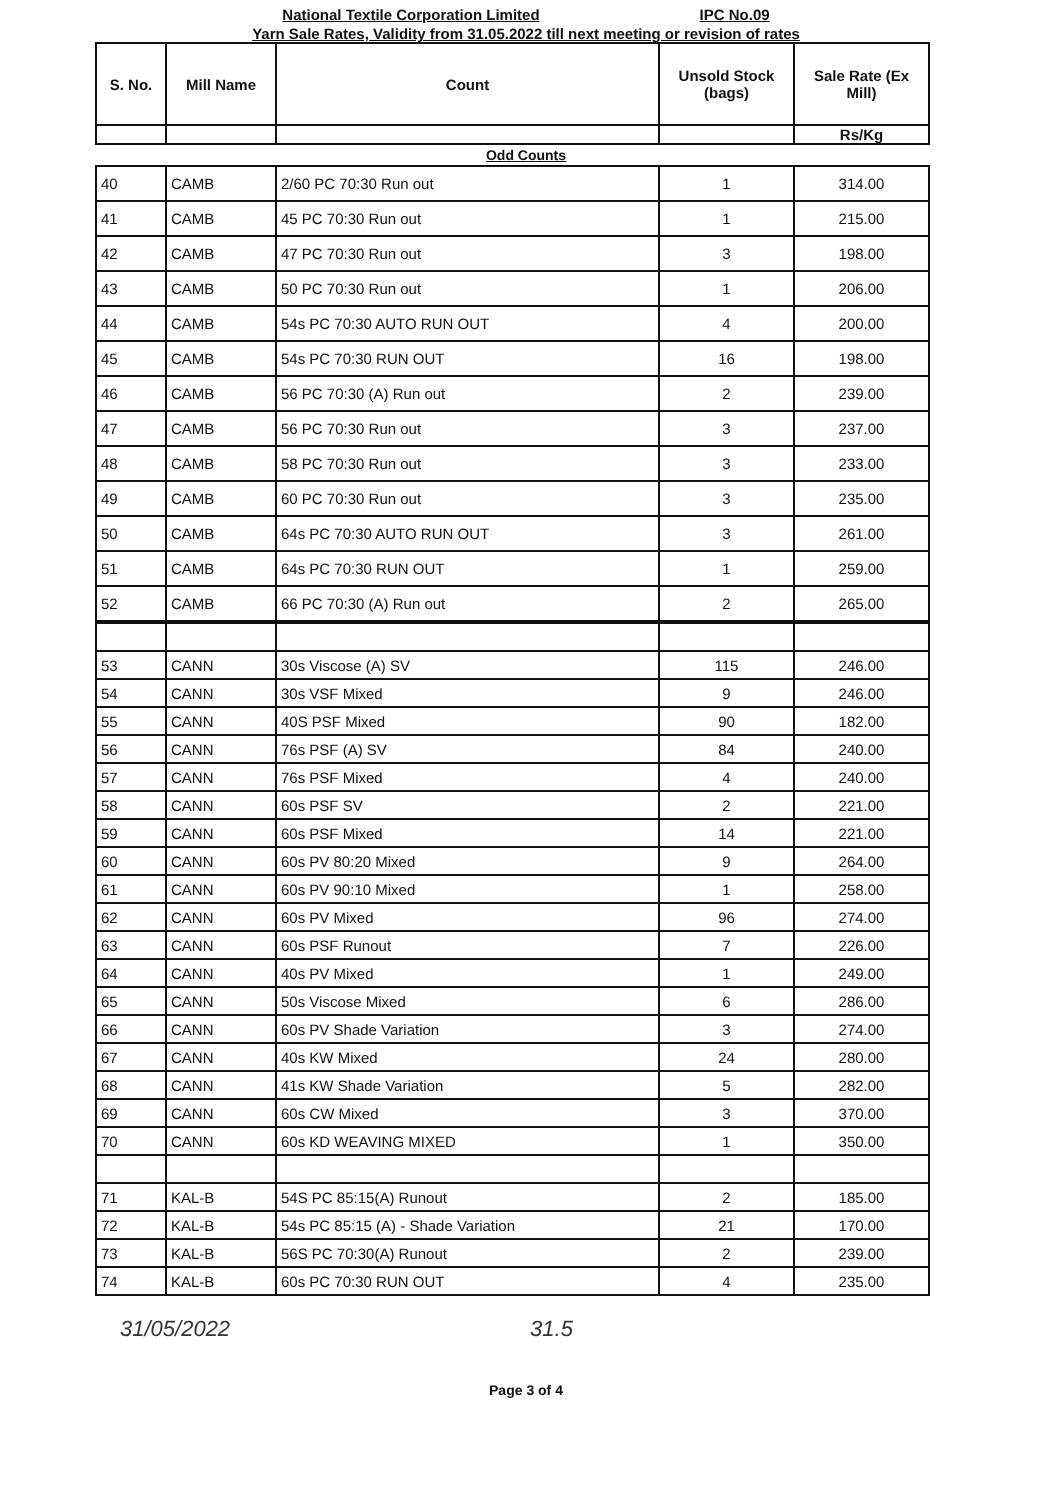National Textile Corporation Limited IPC No.09
Yarn Sale Rates, Validity from 31.05.2022 till next meeting or revision of rates
| S. No. | Mill Name | Count | Unsold Stock (bags) | Sale Rate (Ex Mill) |
| --- | --- | --- | --- | --- |
| | | | | Rs/Kg |
Odd Counts
| 40 | CAMB | 2/60 PC 70:30 Run out | 1 | 314.00 |
| 41 | CAMB | 45 PC 70:30 Run out | 1 | 215.00 |
| 42 | CAMB | 47 PC 70:30 Run out | 3 | 198.00 |
| 43 | CAMB | 50 PC 70:30 Run out | 1 | 206.00 |
| 44 | CAMB | 54s PC 70:30 AUTO RUN OUT | 4 | 200.00 |
| 45 | CAMB | 54s PC 70:30 RUN OUT | 16 | 198.00 |
| 46 | CAMB | 56 PC 70:30 (A) Run out | 2 | 239.00 |
| 47 | CAMB | 56 PC 70:30 Run out | 3 | 237.00 |
| 48 | CAMB | 58 PC 70:30 Run out | 3 | 233.00 |
| 49 | CAMB | 60 PC 70:30 Run out | 3 | 235.00 |
| 50 | CAMB | 64s PC 70:30 AUTO RUN OUT | 3 | 261.00 |
| 51 | CAMB | 64s PC 70:30 RUN OUT | 1 | 259.00 |
| 52 | CAMB | 66 PC 70:30 (A) Run out | 2 | 265.00 |
| 53 | CANN | 30s Viscose (A) SV | 115 | 246.00 |
| 54 | CANN | 30s VSF Mixed | 9 | 246.00 |
| 55 | CANN | 40S PSF Mixed | 90 | 182.00 |
| 56 | CANN | 76s PSF (A) SV | 84 | 240.00 |
| 57 | CANN | 76s PSF Mixed | 4 | 240.00 |
| 58 | CANN | 60s PSF SV | 2 | 221.00 |
| 59 | CANN | 60s PSF Mixed | 14 | 221.00 |
| 60 | CANN | 60s PV 80:20 Mixed | 9 | 264.00 |
| 61 | CANN | 60s PV 90:10 Mixed | 1 | 258.00 |
| 62 | CANN | 60s PV Mixed | 96 | 274.00 |
| 63 | CANN | 60s PSF Runout | 7 | 226.00 |
| 64 | CANN | 40s PV Mixed | 1 | 249.00 |
| 65 | CANN | 50s Viscose Mixed | 6 | 286.00 |
| 66 | CANN | 60s PV Shade Variation | 3 | 274.00 |
| 67 | CANN | 40s KW Mixed | 24 | 280.00 |
| 68 | CANN | 41s KW Shade Variation | 5 | 282.00 |
| 69 | CANN | 60s CW Mixed | 3 | 370.00 |
| 70 | CANN | 60s KD WEAVING MIXED | 1 | 350.00 |
| 71 | KAL-B | 54S PC 85:15(A) Runout | 2 | 185.00 |
| 72 | KAL-B | 54s PC 85:15 (A) - Shade Variation | 21 | 170.00 |
| 73 | KAL-B | 56S PC 70:30(A) Runout | 2 | 239.00 |
| 74 | KAL-B | 60s PC 70:30 RUN OUT | 4 | 235.00 |
31/05/2022 31.5
Page 3 of 4